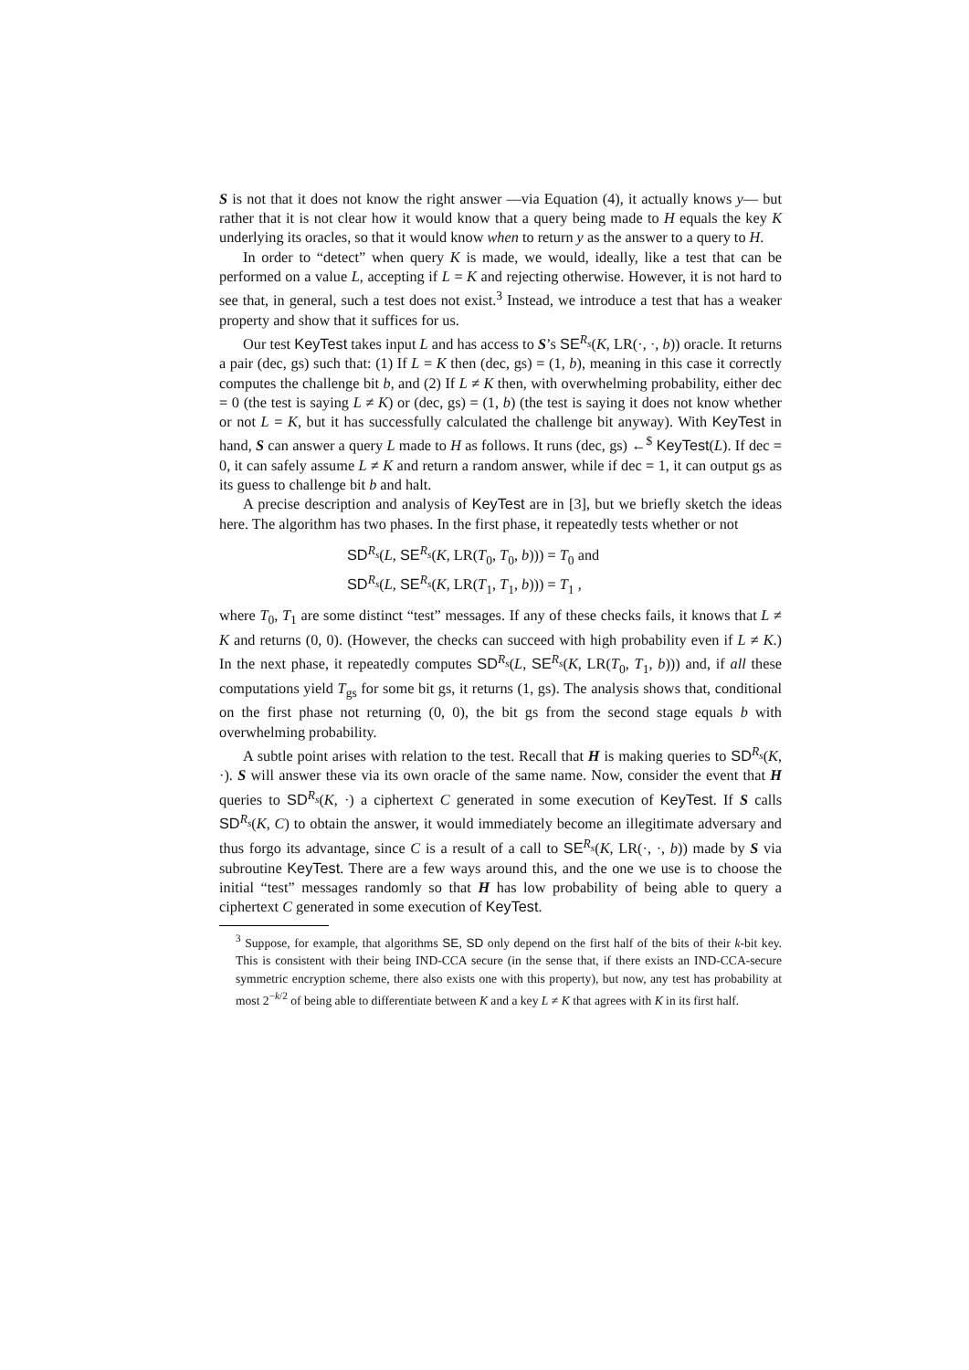S is not that it does not know the right answer —via Equation (4), it actually knows y— but rather that it is not clear how it would know that a query being made to H equals the key K underlying its oracles, so that it would know when to return y as the answer to a query to H.
In order to “detect” when query K is made, we would, ideally, like a test that can be performed on a value L, accepting if L = K and rejecting otherwise. However, it is not hard to see that, in general, such a test does not exist.<sup>3</sup> Instead, we introduce a test that has a weaker property and show that it suffices for us.
Our test KeyTest takes input L and has access to S’s SE<sup>R<sub>s</sub></sup>(K, LR(·, ·, b)) oracle. It returns a pair (dec, gs) such that: (1) If L = K then (dec, gs) = (1, b), meaning in this case it correctly computes the challenge bit b, and (2) If L ≠ K then, with overwhelming probability, either dec = 0 (the test is saying L ≠ K) or (dec, gs) = (1, b) (the test is saying it does not know whether or not L = K, but it has successfully calculated the challenge bit anyway). With KeyTest in hand, S can answer a query L made to H as follows. It runs (dec, gs) ←<sup>$</sup> KeyTest(L). If dec = 0, it can safely assume L ≠ K and return a random answer, while if dec = 1, it can output gs as its guess to challenge bit b and halt.
A precise description and analysis of KeyTest are in [3], but we briefly sketch the ideas here. The algorithm has two phases. In the first phase, it repeatedly tests whether or not
SD<sup>R<sub>s</sub></sup>(L, SE<sup>R<sub>s</sub></sup>(K, LR(T<sub>0</sub>, T<sub>0</sub>, b))) = T<sub>0</sub> and
SD<sup>R<sub>s</sub></sup>(L, SE<sup>R<sub>s</sub></sup>(K, LR(T<sub>1</sub>, T<sub>1</sub>, b))) = T<sub>1</sub> ,
where T<sub>0</sub>, T<sub>1</sub> are some distinct “test” messages. If any of these checks fails, it knows that L ≠ K and returns (0, 0). (However, the checks can succeed with high probability even if L ≠ K.) In the next phase, it repeatedly computes SD<sup>R<sub>s</sub></sup>(L, SE<sup>R<sub>s</sub></sup>(K, LR(T<sub>0</sub>, T<sub>1</sub>, b))) and, if all these computations yield T<sub>gs</sub> for some bit gs, it returns (1, gs). The analysis shows that, conditional on the first phase not returning (0, 0), the bit gs from the second stage equals b with overwhelming probability.
A subtle point arises with relation to the test. Recall that H is making queries to SD<sup>R<sub>s</sub></sup>(K, ·). S will answer these via its own oracle of the same name. Now, consider the event that H queries to SD<sup>R<sub>s</sub></sup>(K, ·) a ciphertext C generated in some execution of KeyTest. If S calls SD<sup>R<sub>s</sub></sup>(K, C) to obtain the answer, it would immediately become an illegitimate adversary and thus forgo its advantage, since C is a result of a call to SE<sup>R<sub>s</sub></sup>(K, LR(·, ·, b)) made by S via subroutine KeyTest. There are a few ways around this, and the one we use is to choose the initial “test” messages randomly so that H has low probability of being able to query a ciphertext C generated in some execution of KeyTest.
<sup>3</sup> Suppose, for example, that algorithms SE, SD only depend on the first half of the bits of their k-bit key. This is consistent with their being IND-CCA secure (in the sense that, if there exists an IND-CCA-secure symmetric encryption scheme, there also exists one with this property), but now, any test has probability at most 2<sup>−k/2</sup> of being able to differentiate between K and a key L ≠ K that agrees with K in its first half.